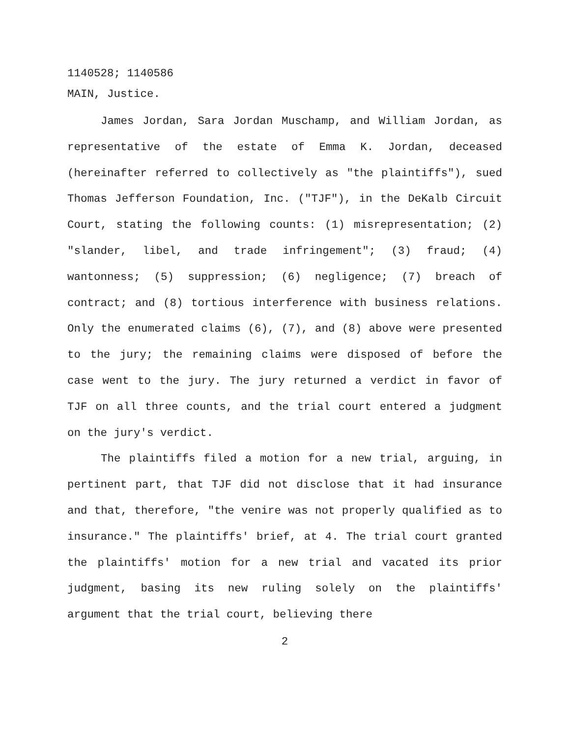1140528; 1140586
MAIN, Justice.
James Jordan, Sara Jordan Muschamp, and William Jordan, as representative of the estate of Emma K. Jordan, deceased (hereinafter referred to collectively as "the plaintiffs"), sued Thomas Jefferson Foundation, Inc. ("TJF"), in the DeKalb Circuit Court, stating the following counts: (1) misrepresentation; (2) "slander, libel, and trade infringement"; (3) fraud; (4) wantonness; (5) suppression; (6) negligence; (7) breach of contract; and (8) tortious interference with business relations. Only the enumerated claims (6), (7), and (8) above were presented to the jury; the remaining claims were disposed of before the case went to the jury. The jury returned a verdict in favor of TJF on all three counts, and the trial court entered a judgment on the jury's verdict.
The plaintiffs filed a motion for a new trial, arguing, in pertinent part, that TJF did not disclose that it had insurance and that, therefore, "the venire was not properly qualified as to insurance." The plaintiffs' brief, at 4. The trial court granted the plaintiffs' motion for a new trial and vacated its prior judgment, basing its new ruling solely on the plaintiffs' argument that the trial court, believing there
2